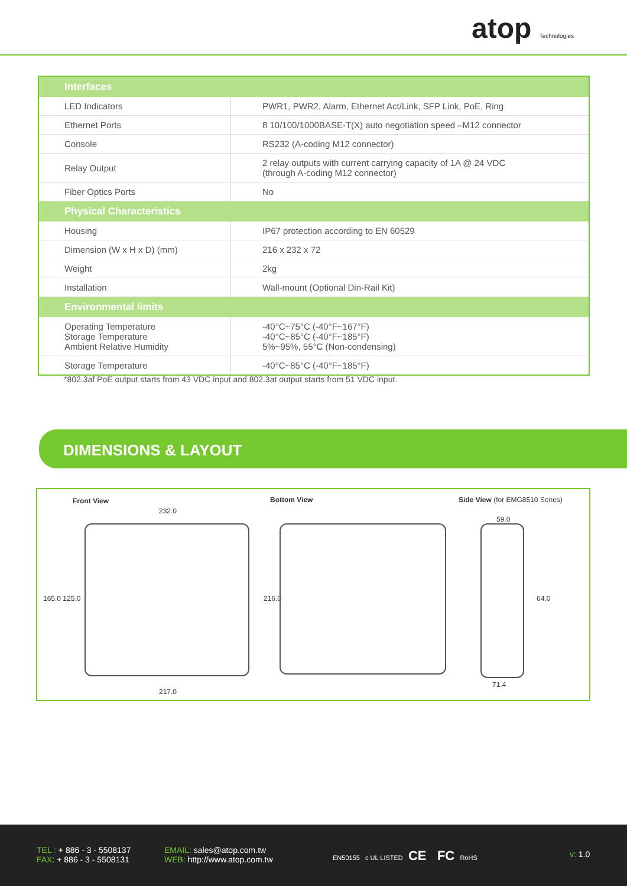atop Technologies
| Interfaces | |
| --- | --- |
| LED Indicators | PWR1, PWR2, Alarm, Ethernet Act/Link, SFP Link, PoE, Ring |
| Ethernet Ports | 8 10/100/1000BASE-T(X) auto negotiation speed –M12 connector |
| Console | RS232 (A-coding M12 connector) |
| Relay Output | 2 relay outputs with current carrying capacity of 1A @ 24 VDC (through A-coding M12 connector) |
| Fiber Optics Ports | No |
| Physical Characteristics | |
| Housing | IP67 protection according to EN 60529 |
| Dimension (W x H x D) (mm) | 216 x 232 x 72 |
| Weight | 2kg |
| Installation | Wall-mount (Optional Din-Rail Kit) |
| Environmental limits | |
| Operating Temperature Storage Temperature Ambient Relative Humidity | -40°C~75°C (-40°F~167°F) -40°C~85°C (-40°F~185°F) 5%~95%, 55°C (Non-condensing) |
| Storage Temperature | -40°C~85°C (-40°F~185°F) |
*802.3af PoE output starts from 43 VDC input and 802.3at output starts from 51 VDC input.
DIMENSIONS & LAYOUT
Front View Bottom View Side View (for EMG8510 Series)
232.0
165.0 125.0 216.0
217.0
59.0
64.0
71.4
TEL : + 886 - 3 - 5508137
FAX: + 886 - 3 - 5508131
EMAIL: sales@atop.com.tw
WEB: http://www.atop.com.tw
EN50155 c UL LISTED CE FC RoHS
v: 1.0